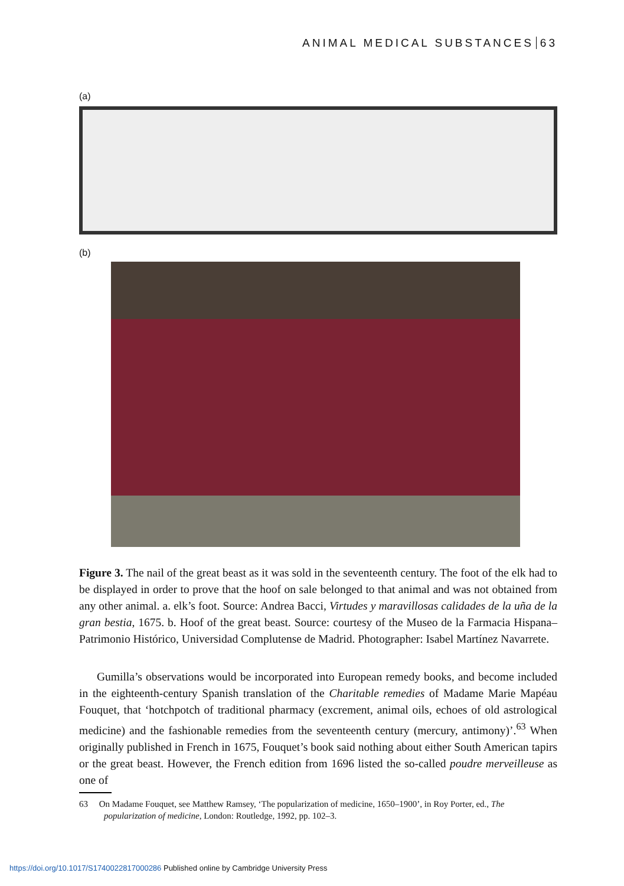ANIMAL MEDICAL SUBSTANCES 63
(a)
(b)
Figure 3. The nail of the great beast as it was sold in the seventeenth century. The foot of the elk had to be displayed in order to prove that the hoof on sale belonged to that animal and was not obtained from any other animal. a. elk’s foot. Source: Andrea Bacci, Virtudes y maravillosas calidades de la uña de la gran bestia, 1675. b. Hoof of the great beast. Source: courtesy of the Museo de la Farmacia Hispana–Patrimonio Histórico, Universidad Complutense de Madrid. Photographer: Isabel Martínez Navarrete.
Gumilla’s observations would be incorporated into European remedy books, and become included in the eighteenth-century Spanish translation of the Charitable remedies of Madame Marie Mapéau Fouquet, that ‘hotchpotch of traditional pharmacy (excrement, animal oils, echoes of old astrological medicine) and the fashionable remedies from the seventeenth century (mercury, antimony)’.<sup>63</sup> When originally published in French in 1675, Fouquet’s book said nothing about either South American tapirs or the great beast. However, the French edition from 1696 listed the so-called poudre merveilleuse as one of
63 On Madame Fouquet, see Matthew Ramsey, ‘The popularization of medicine, 1650–1900’, in Roy Porter, ed., The popularization of medicine, London: Routledge, 1992, pp. 102–3.
https://doi.org/10.1017/S1740022817000286 Published online by Cambridge University Press